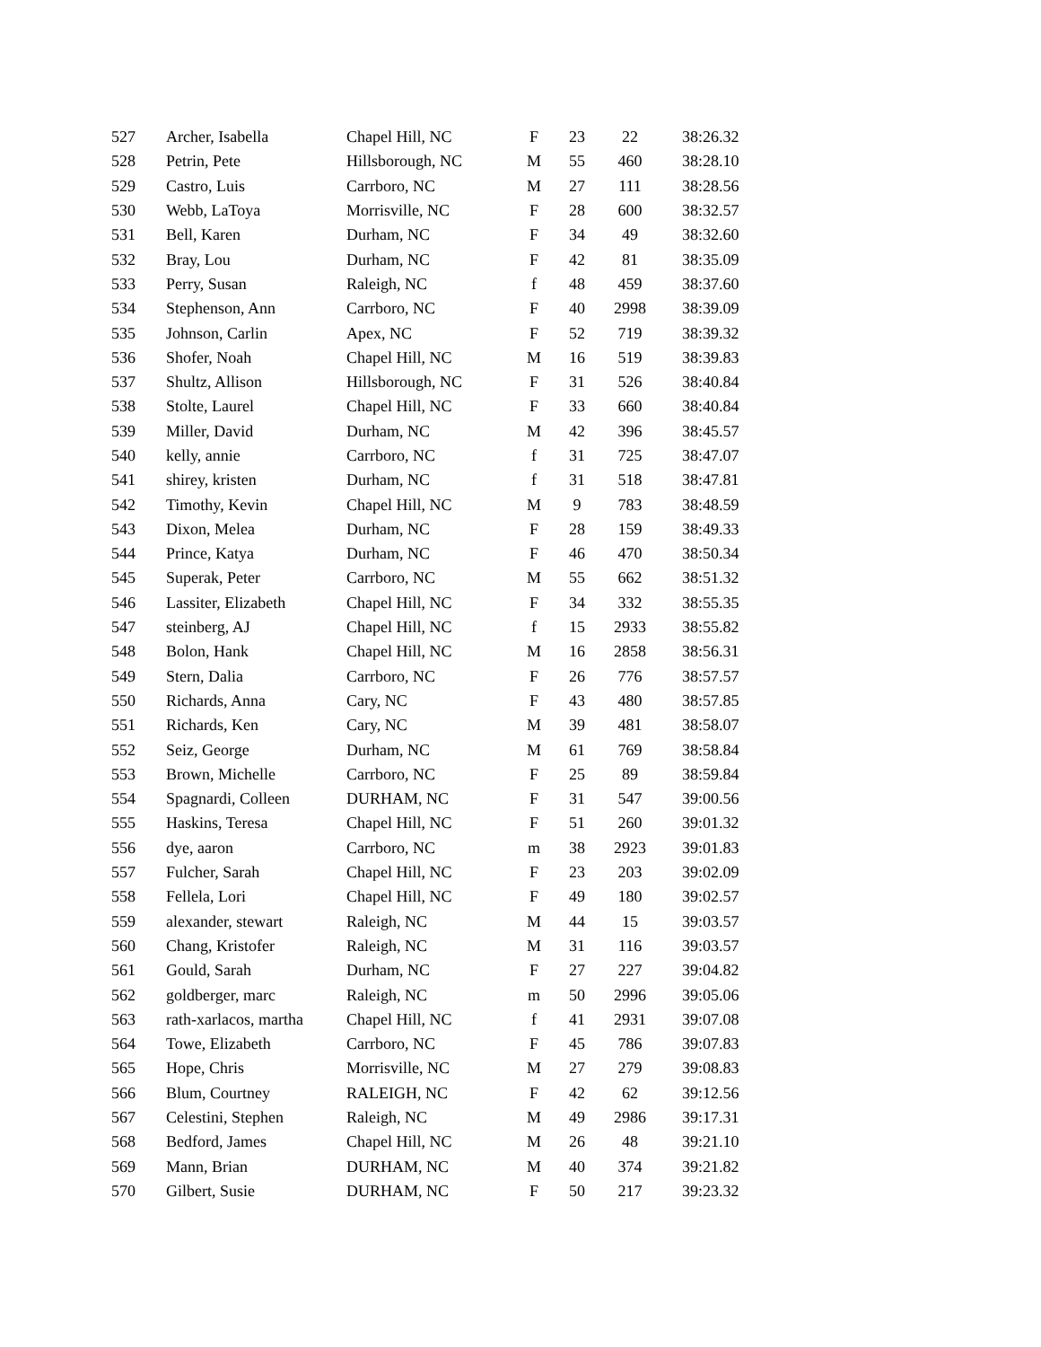| 527 | Archer, Isabella | Chapel Hill, NC | F | 23 | 22 | 38:26.32 |
| 528 | Petrin, Pete | Hillsborough, NC | M | 55 | 460 | 38:28.10 |
| 529 | Castro, Luis | Carrboro, NC | M | 27 | 111 | 38:28.56 |
| 530 | Webb, LaToya | Morrisville, NC | F | 28 | 600 | 38:32.57 |
| 531 | Bell, Karen | Durham, NC | F | 34 | 49 | 38:32.60 |
| 532 | Bray, Lou | Durham, NC | F | 42 | 81 | 38:35.09 |
| 533 | Perry, Susan | Raleigh, NC | f | 48 | 459 | 38:37.60 |
| 534 | Stephenson, Ann | Carrboro, NC | F | 40 | 2998 | 38:39.09 |
| 535 | Johnson, Carlin | Apex, NC | F | 52 | 719 | 38:39.32 |
| 536 | Shofer, Noah | Chapel Hill, NC | M | 16 | 519 | 38:39.83 |
| 537 | Shultz, Allison | Hillsborough, NC | F | 31 | 526 | 38:40.84 |
| 538 | Stolte, Laurel | Chapel Hill, NC | F | 33 | 660 | 38:40.84 |
| 539 | Miller, David | Durham, NC | M | 42 | 396 | 38:45.57 |
| 540 | kelly, annie | Carrboro, NC | f | 31 | 725 | 38:47.07 |
| 541 | shirey, kristen | Durham, NC | f | 31 | 518 | 38:47.81 |
| 542 | Timothy, Kevin | Chapel Hill, NC | M | 9 | 783 | 38:48.59 |
| 543 | Dixon, Melea | Durham, NC | F | 28 | 159 | 38:49.33 |
| 544 | Prince, Katya | Durham, NC | F | 46 | 470 | 38:50.34 |
| 545 | Superak, Peter | Carrboro, NC | M | 55 | 662 | 38:51.32 |
| 546 | Lassiter, Elizabeth | Chapel Hill, NC | F | 34 | 332 | 38:55.35 |
| 547 | steinberg, AJ | Chapel Hill, NC | f | 15 | 2933 | 38:55.82 |
| 548 | Bolon, Hank | Chapel Hill, NC | M | 16 | 2858 | 38:56.31 |
| 549 | Stern, Dalia | Carrboro, NC | F | 26 | 776 | 38:57.57 |
| 550 | Richards, Anna | Cary, NC | F | 43 | 480 | 38:57.85 |
| 551 | Richards, Ken | Cary, NC | M | 39 | 481 | 38:58.07 |
| 552 | Seiz, George | Durham, NC | M | 61 | 769 | 38:58.84 |
| 553 | Brown, Michelle | Carrboro, NC | F | 25 | 89 | 38:59.84 |
| 554 | Spagnardi, Colleen | DURHAM, NC | F | 31 | 547 | 39:00.56 |
| 555 | Haskins, Teresa | Chapel Hill, NC | F | 51 | 260 | 39:01.32 |
| 556 | dye, aaron | Carrboro, NC | m | 38 | 2923 | 39:01.83 |
| 557 | Fulcher, Sarah | Chapel Hill, NC | F | 23 | 203 | 39:02.09 |
| 558 | Fellela, Lori | Chapel Hill, NC | F | 49 | 180 | 39:02.57 |
| 559 | alexander, stewart | Raleigh, NC | M | 44 | 15 | 39:03.57 |
| 560 | Chang, Kristofer | Raleigh, NC | M | 31 | 116 | 39:03.57 |
| 561 | Gould, Sarah | Durham, NC | F | 27 | 227 | 39:04.82 |
| 562 | goldberger, marc | Raleigh, NC | m | 50 | 2996 | 39:05.06 |
| 563 | rath-xarlacos, martha | Chapel Hill, NC | f | 41 | 2931 | 39:07.08 |
| 564 | Towe, Elizabeth | Carrboro, NC | F | 45 | 786 | 39:07.83 |
| 565 | Hope, Chris | Morrisville, NC | M | 27 | 279 | 39:08.83 |
| 566 | Blum, Courtney | RALEIGH, NC | F | 42 | 62 | 39:12.56 |
| 567 | Celestini, Stephen | Raleigh, NC | M | 49 | 2986 | 39:17.31 |
| 568 | Bedford, James | Chapel Hill, NC | M | 26 | 48 | 39:21.10 |
| 569 | Mann, Brian | DURHAM, NC | M | 40 | 374 | 39:21.82 |
| 570 | Gilbert, Susie | DURHAM, NC | F | 50 | 217 | 39:23.32 |